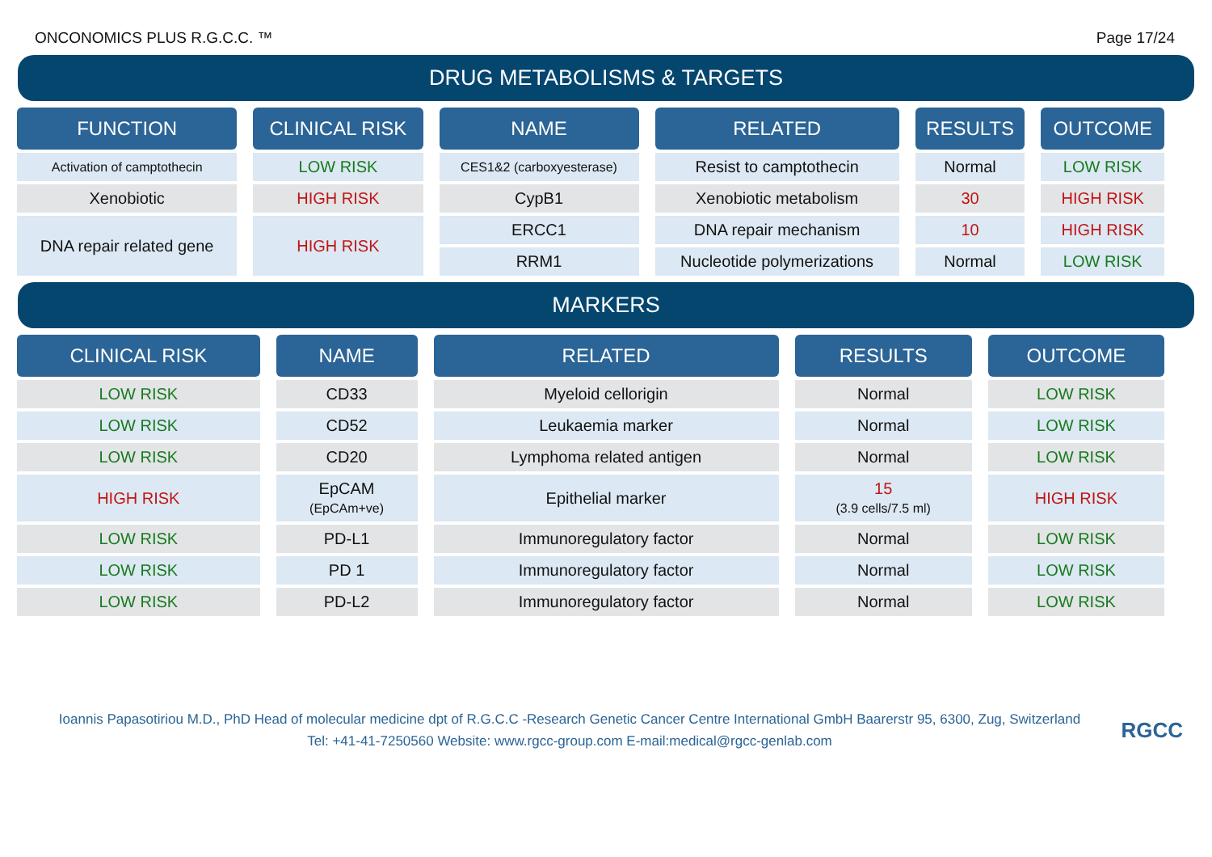ONCONOMICS PLUS R.G.C.C. ™ Page 17/24
DRUG METABOLISMS & TARGETS
| FUNCTION | CLINICAL RISK | NAME | RELATED | RESULTS | OUTCOME |
| --- | --- | --- | --- | --- | --- |
| Activation of camptothecin | LOW RISK | CES1&2 (carboxyesterase) | Resist to camptothecin | Normal | LOW RISK |
| Xenobiotic | HIGH RISK | CypB1 | Xenobiotic metabolism | 30 | HIGH RISK |
| DNA repair related gene | HIGH RISK | ERCC1 | DNA repair mechanism | 10 | HIGH RISK |
| | | RRM1 | Nucleotide polymerizations | Normal | LOW RISK |
MARKERS
| CLINICAL RISK | NAME | RELATED | RESULTS | OUTCOME |
| --- | --- | --- | --- | --- |
| LOW RISK | CD33 | Myeloid cellorigin | Normal | LOW RISK |
| LOW RISK | CD52 | Leukaemia marker | Normal | LOW RISK |
| LOW RISK | CD20 | Lymphoma related antigen | Normal | LOW RISK |
| HIGH RISK | EpCAM (EpCAm+ve) | Epithelial marker | 15 (3.9 cells/7.5 ml) | HIGH RISK |
| LOW RISK | PD-L1 | Immunoregulatory factor | Normal | LOW RISK |
| LOW RISK | PD 1 | Immunoregulatory factor | Normal | LOW RISK |
| LOW RISK | PD-L2 | Immunoregulatory factor | Normal | LOW RISK |
Ioannis Papasotiriou M.D., PhD Head of molecular medicine dpt of R.G.C.C -Research Genetic Cancer Centre International GmbH Baarerstr 95, 6300, Zug, Switzerland
Tel: +41-41-7250560 Website: www.rgcc-group.com E-mail:medical@rgcc-genlab.com
RGCC